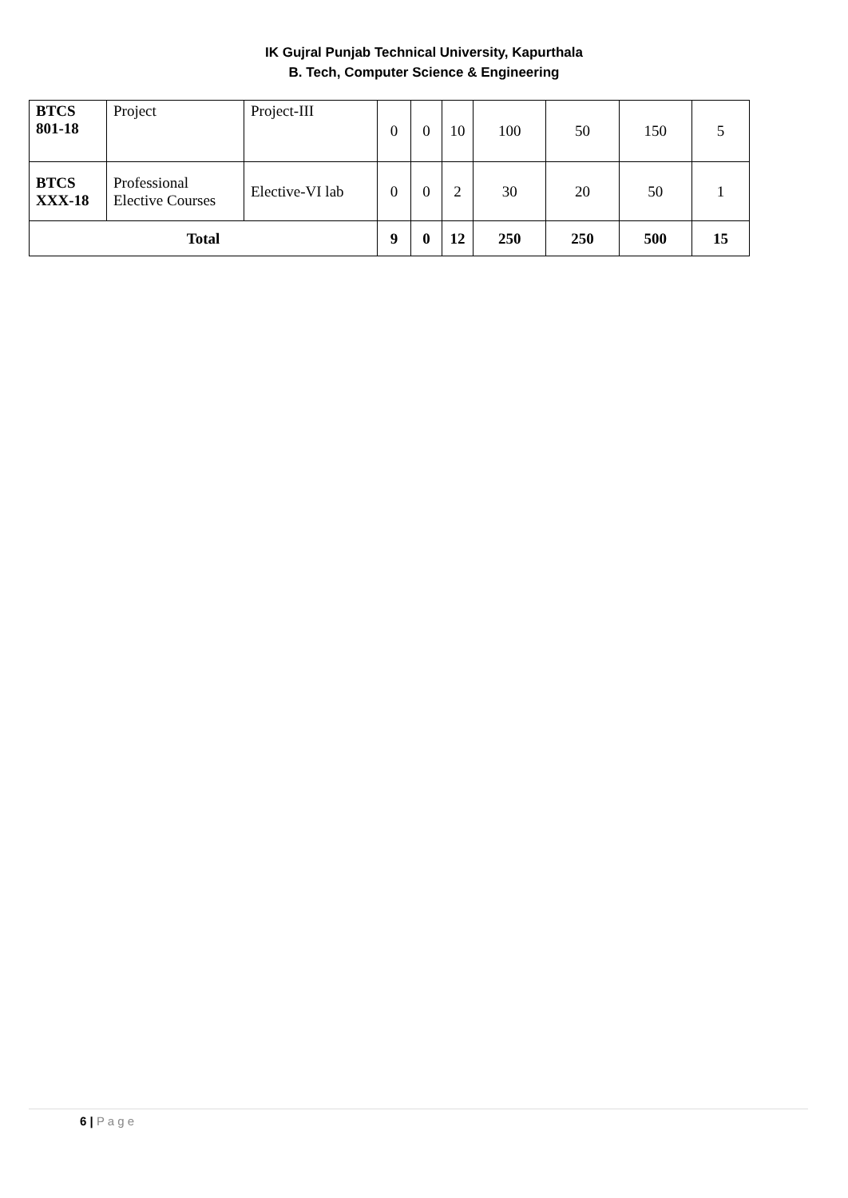IK Gujral Punjab Technical University, Kapurthala
B. Tech, Computer Science & Engineering
| BTCS 801-18 | Project | Project-III | 0 | 0 | 10 | 100 | 50 | 150 | 5 |
| BTCS XXX-18 | Professional Elective Courses | Elective-VI lab | 0 | 0 | 2 | 30 | 20 | 50 | 1 |
| Total | | | 9 | 0 | 12 | 250 | 250 | 500 | 15 |
6 | P a g e